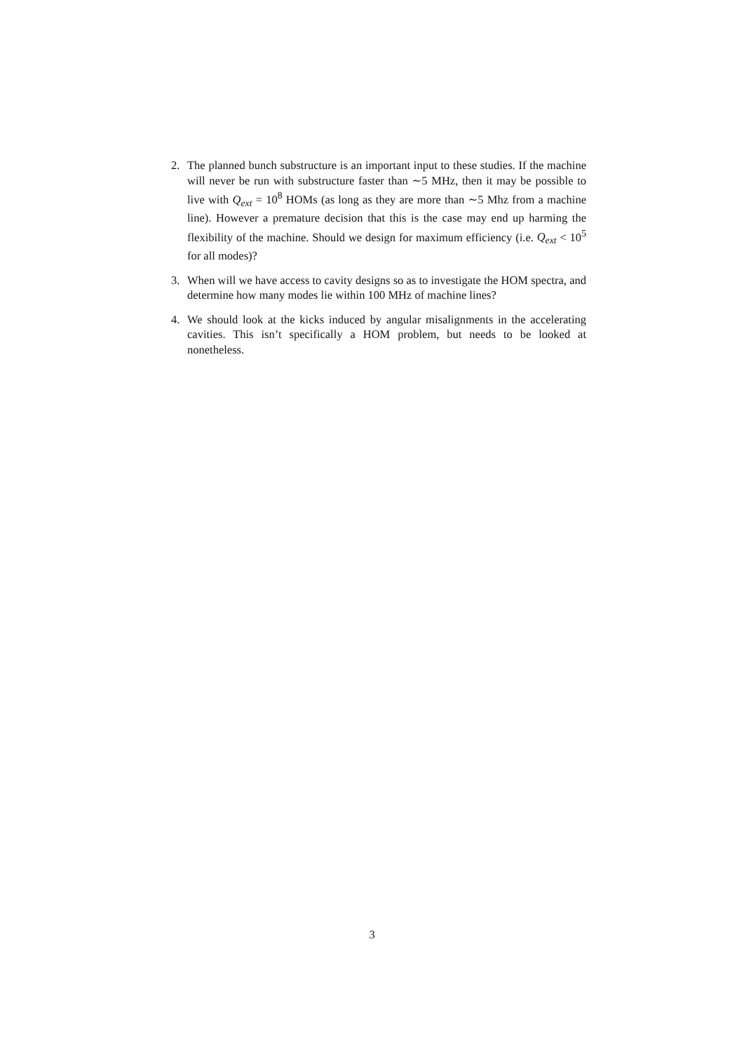2. The planned bunch substructure is an important input to these studies. If the machine will never be run with substructure faster than ∼5 MHz, then it may be possible to live with Q<sub>ext</sub> = 10<sup>8</sup> HOMs (as long as they are more than ∼5 Mhz from a machine line). However a premature decision that this is the case may end up harming the flexibility of the machine. Should we design for maximum efficiency (i.e. Q<sub>ext</sub> < 10<sup>5</sup> for all modes)?
3. When will we have access to cavity designs so as to investigate the HOM spectra, and determine how many modes lie within 100 MHz of machine lines?
4. We should look at the kicks induced by angular misalignments in the accelerating cavities. This isn’t specifically a HOM problem, but needs to be looked at nonetheless.
3